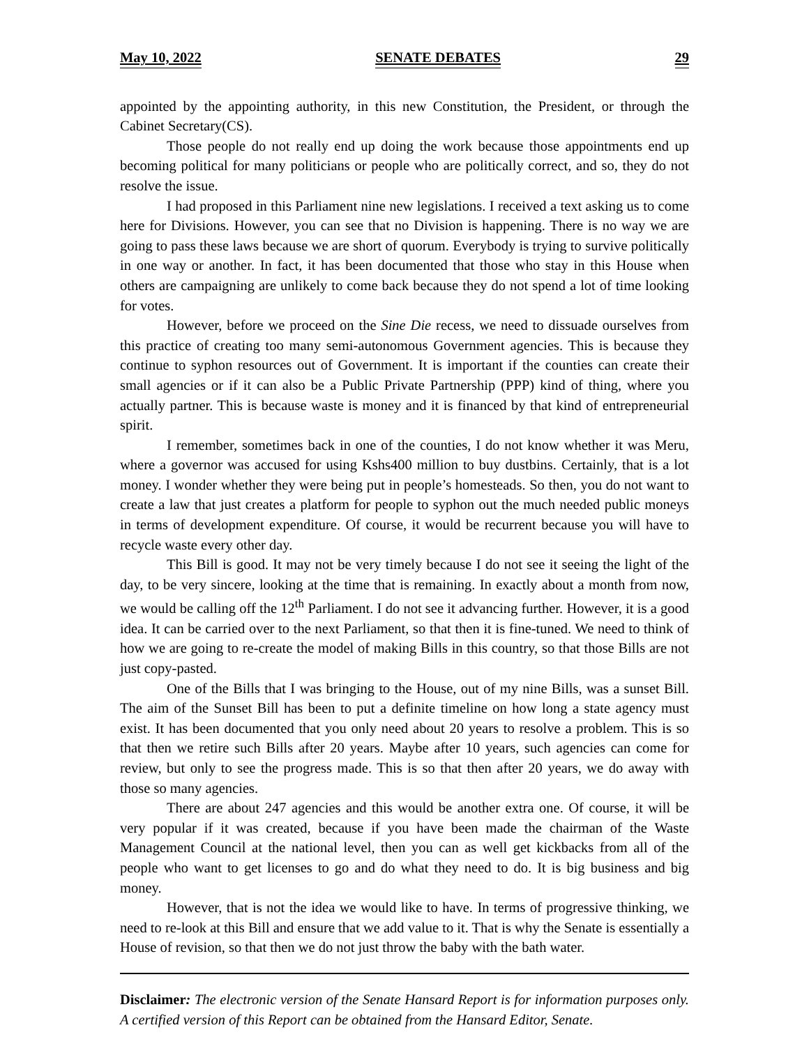May 10, 2022 SENATE DEBATES 29
appointed by the appointing authority, in this new Constitution, the President, or through the Cabinet Secretary(CS).
Those people do not really end up doing the work because those appointments end up becoming political for many politicians or people who are politically correct, and so, they do not resolve the issue.
I had proposed in this Parliament nine new legislations. I received a text asking us to come here for Divisions. However, you can see that no Division is happening. There is no way we are going to pass these laws because we are short of quorum. Everybody is trying to survive politically in one way or another. In fact, it has been documented that those who stay in this House when others are campaigning are unlikely to come back because they do not spend a lot of time looking for votes.
However, before we proceed on the Sine Die recess, we need to dissuade ourselves from this practice of creating too many semi-autonomous Government agencies. This is because they continue to syphon resources out of Government. It is important if the counties can create their small agencies or if it can also be a Public Private Partnership (PPP) kind of thing, where you actually partner. This is because waste is money and it is financed by that kind of entrepreneurial spirit.
I remember, sometimes back in one of the counties, I do not know whether it was Meru, where a governor was accused for using Kshs400 million to buy dustbins. Certainly, that is a lot money. I wonder whether they were being put in people’s homesteads. So then, you do not want to create a law that just creates a platform for people to syphon out the much needed public moneys in terms of development expenditure. Of course, it would be recurrent because you will have to recycle waste every other day.
This Bill is good. It may not be very timely because I do not see it seeing the light of the day, to be very sincere, looking at the time that is remaining. In exactly about a month from now, we would be calling off the 12<sup>th</sup> Parliament. I do not see it advancing further. However, it is a good idea. It can be carried over to the next Parliament, so that then it is fine-tuned. We need to think of how we are going to re-create the model of making Bills in this country, so that those Bills are not just copy-pasted.
One of the Bills that I was bringing to the House, out of my nine Bills, was a sunset Bill. The aim of the Sunset Bill has been to put a definite timeline on how long a state agency must exist. It has been documented that you only need about 20 years to resolve a problem. This is so that then we retire such Bills after 20 years. Maybe after 10 years, such agencies can come for review, but only to see the progress made. This is so that then after 20 years, we do away with those so many agencies.
There are about 247 agencies and this would be another extra one. Of course, it will be very popular if it was created, because if you have been made the chairman of the Waste Management Council at the national level, then you can as well get kickbacks from all of the people who want to get licenses to go and do what they need to do. It is big business and big money.
However, that is not the idea we would like to have. In terms of progressive thinking, we need to re-look at this Bill and ensure that we add value to it. That is why the Senate is essentially a House of revision, so that then we do not just throw the baby with the bath water.
Disclaimer: The electronic version of the Senate Hansard Report is for information purposes only. A certified version of this Report can be obtained from the Hansard Editor, Senate.